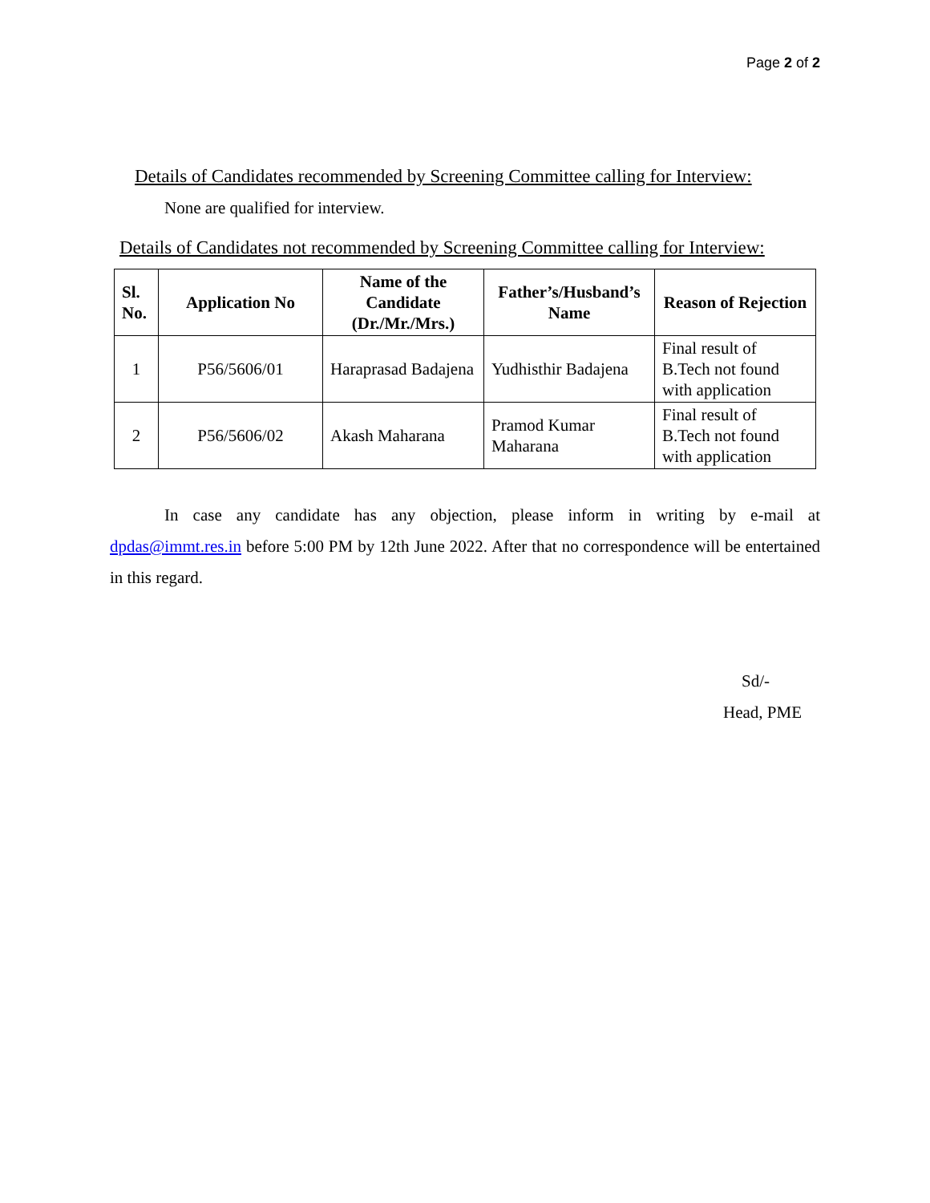Page 2 of 2
Details of Candidates recommended by Screening Committee calling for Interview:
None are qualified for interview.
Details of Candidates not recommended by Screening Committee calling for Interview:
| Sl. No. | Application No | Name of the Candidate (Dr./Mr./Mrs.) | Father’s/Husband’s Name | Reason of Rejection |
| --- | --- | --- | --- | --- |
| 1 | P56/5606/01 | Haraprasad Badajena | Yudhisthir Badajena | Final result of B.Tech not found with application |
| 2 | P56/5606/02 | Akash Maharana | Pramod Kumar Maharana | Final result of B.Tech not found with application |
In case any candidate has any objection, please inform in writing by e-mail at dpdas@immt.res.in before 5:00 PM by 12th June 2022. After that no correspondence will be entertained in this regard.
Sd/-
Head, PME